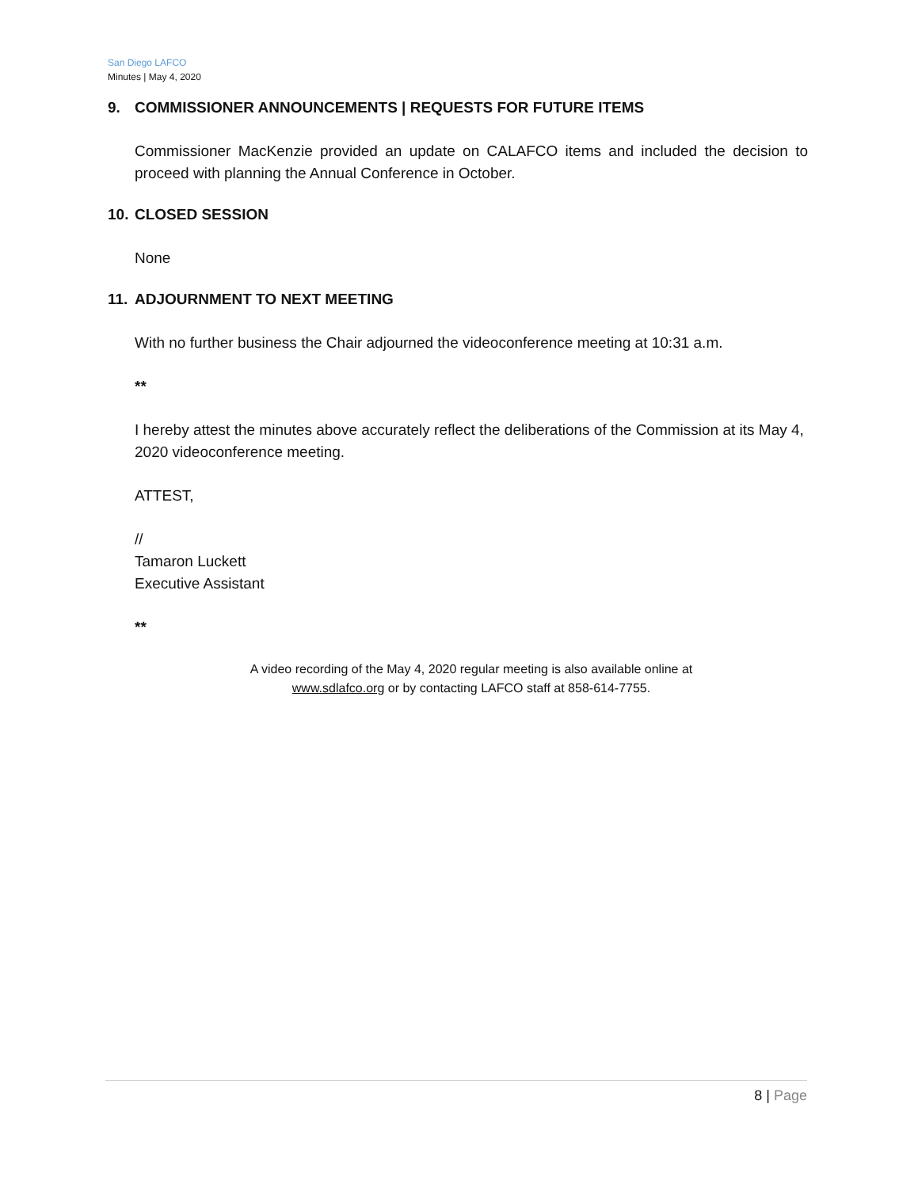San Diego LAFCO
Minutes | May 4, 2020
9. COMMISSIONER ANNOUNCEMENTS | REQUESTS FOR FUTURE ITEMS
Commissioner MacKenzie provided an update on CALAFCO items and included the decision to proceed with planning the Annual Conference in October.
10. CLOSED SESSION
None
11. ADJOURNMENT TO NEXT MEETING
With no further business the Chair adjourned the videoconference meeting at 10:31 a.m.
**
I hereby attest the minutes above accurately reflect the deliberations of the Commission at its May 4, 2020 videoconference meeting.
ATTEST,
//
Tamaron Luckett
Executive Assistant
**
A video recording of the May 4, 2020 regular meeting is also available online at
www.sdlafco.org or by contacting LAFCO staff at 858-614-7755.
8 | Page